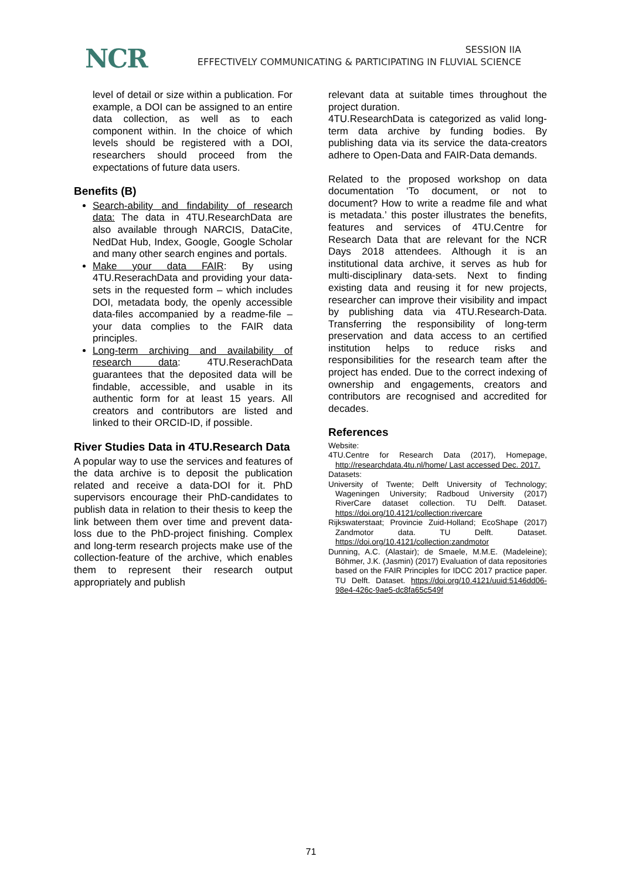NCR
SESSION IIA
EFFECTIVELY COMMUNICATING & PARTICIPATING IN FLUVIAL SCIENCE
level of detail or size within a publication. For example, a DOI can be assigned to an entire data collection, as well as to each component within. In the choice of which levels should be registered with a DOI, researchers should proceed from the expectations of future data users.
Benefits (B)
Search-ability and findability of research data: The data in 4TU.ResearchData are also available through NARCIS, DataCite, NedDat Hub, Index, Google, Google Scholar and many other search engines and portals.
Make your data FAIR: By using 4TU.ReserachData and providing your data-sets in the requested form – which includes DOI, metadata body, the openly accessible data-files accompanied by a readme-file – your data complies to the FAIR data principles.
Long-term archiving and availability of research data: 4TU.ReserachData guarantees that the deposited data will be findable, accessible, and usable in its authentic form for at least 15 years. All creators and contributors are listed and linked to their ORCID-ID, if possible.
River Studies Data in 4TU.Research Data
A popular way to use the services and features of the data archive is to deposit the publication related and receive a data-DOI for it. PhD supervisors encourage their PhD-candidates to publish data in relation to their thesis to keep the link between them over time and prevent data-loss due to the PhD-project finishing. Complex and long-term research projects make use of the collection-feature of the archive, which enables them to represent their research output appropriately and publish
relevant data at suitable times throughout the project duration.
4TU.ResearchData is categorized as valid long-term data archive by funding bodies. By publishing data via its service the data-creators adhere to Open-Data and FAIR-Data demands.
Related to the proposed workshop on data documentation ‘To document, or not to document? How to write a readme file and what is metadata.’ this poster illustrates the benefits, features and services of 4TU.Centre for Research Data that are relevant for the NCR Days 2018 attendees. Although it is an institutional data archive, it serves as hub for multi-disciplinary data-sets. Next to finding existing data and reusing it for new projects, researcher can improve their visibility and impact by publishing data via 4TU.Research-Data. Transferring the responsibility of long-term preservation and data access to an certified institution helps to reduce risks and responsibilities for the research team after the project has ended. Due to the correct indexing of ownership and engagements, creators and contributors are recognised and accredited for decades.
References
Website:
4TU.Centre for Research Data (2017), Homepage, http://researchdata.4tu.nl/home/ Last accessed Dec. 2017.
Datasets:
University of Twente; Delft University of Technology; Wageningen University; Radboud University (2017) RiverCare dataset collection. TU Delft. Dataset. https://doi.org/10.4121/collection:rivercare
Rijkswaterstaat; Provincie Zuid-Holland; EcoShape (2017) Zandmotor data. TU Delft. Dataset. https://doi.org/10.4121/collection:zandmotor
Dunning, A.C. (Alastair); de Smaele, M.M.E. (Madeleine); Böhmer, J.K. (Jasmin) (2017) Evaluation of data repositories based on the FAIR Principles for IDCC 2017 practice paper. TU Delft. Dataset. https://doi.org/10.4121/uuid:5146dd06-98e4-426c-9ae5-dc8fa65c549f
71